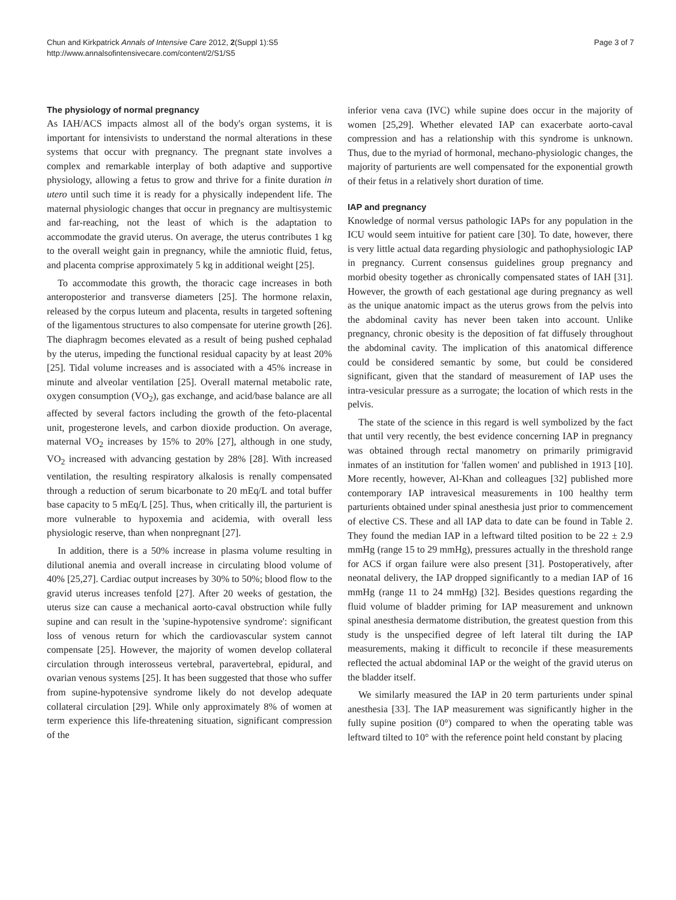Chun and Kirkpatrick Annals of Intensive Care 2012, 2(Suppl 1):S5
http://www.annalsofintensivecare.com/content/2/S1/S5
Page 3 of 7
The physiology of normal pregnancy
As IAH/ACS impacts almost all of the body's organ systems, it is important for intensivists to understand the normal alterations in these systems that occur with pregnancy. The pregnant state involves a complex and remarkable interplay of both adaptive and supportive physiology, allowing a fetus to grow and thrive for a finite duration in utero until such time it is ready for a physically independent life. The maternal physiologic changes that occur in pregnancy are multisystemic and far-reaching, not the least of which is the adaptation to accommodate the gravid uterus. On average, the uterus contributes 1 kg to the overall weight gain in pregnancy, while the amniotic fluid, fetus, and placenta comprise approximately 5 kg in additional weight [25].
To accommodate this growth, the thoracic cage increases in both anteroposterior and transverse diameters [25]. The hormone relaxin, released by the corpus luteum and placenta, results in targeted softening of the ligamentous structures to also compensate for uterine growth [26]. The diaphragm becomes elevated as a result of being pushed cephalad by the uterus, impeding the functional residual capacity by at least 20% [25]. Tidal volume increases and is associated with a 45% increase in minute and alveolar ventilation [25]. Overall maternal metabolic rate, oxygen consumption (VO<sub>2</sub>), gas exchange, and acid/base balance are all affected by several factors including the growth of the feto-placental unit, progesterone levels, and carbon dioxide production. On average, maternal VO<sub>2</sub> increases by 15% to 20% [27], although in one study, VO<sub>2</sub> increased with advancing gestation by 28% [28]. With increased ventilation, the resulting respiratory alkalosis is renally compensated through a reduction of serum bicarbonate to 20 mEq/L and total buffer base capacity to 5 mEq/L [25]. Thus, when critically ill, the parturient is more vulnerable to hypoxemia and acidemia, with overall less physiologic reserve, than when nonpregnant [27].
In addition, there is a 50% increase in plasma volume resulting in dilutional anemia and overall increase in circulating blood volume of 40% [25,27]. Cardiac output increases by 30% to 50%; blood flow to the gravid uterus increases tenfold [27]. After 20 weeks of gestation, the uterus size can cause a mechanical aorto-caval obstruction while fully supine and can result in the 'supine-hypotensive syndrome': significant loss of venous return for which the cardiovascular system cannot compensate [25]. However, the majority of women develop collateral circulation through interosseus vertebral, paravertebral, epidural, and ovarian venous systems [25]. It has been suggested that those who suffer from supine-hypotensive syndrome likely do not develop adequate collateral circulation [29]. While only approximately 8% of women at term experience this life-threatening situation, significant compression of the
inferior vena cava (IVC) while supine does occur in the majority of women [25,29]. Whether elevated IAP can exacerbate aorto-caval compression and has a relationship with this syndrome is unknown. Thus, due to the myriad of hormonal, mechano-physiologic changes, the majority of parturients are well compensated for the exponential growth of their fetus in a relatively short duration of time.
IAP and pregnancy
Knowledge of normal versus pathologic IAPs for any population in the ICU would seem intuitive for patient care [30]. To date, however, there is very little actual data regarding physiologic and pathophysiologic IAP in pregnancy. Current consensus guidelines group pregnancy and morbid obesity together as chronically compensated states of IAH [31]. However, the growth of each gestational age during pregnancy as well as the unique anatomic impact as the uterus grows from the pelvis into the abdominal cavity has never been taken into account. Unlike pregnancy, chronic obesity is the deposition of fat diffusely throughout the abdominal cavity. The implication of this anatomical difference could be considered semantic by some, but could be considered significant, given that the standard of measurement of IAP uses the intra-vesicular pressure as a surrogate; the location of which rests in the pelvis.
The state of the science in this regard is well symbolized by the fact that until very recently, the best evidence concerning IAP in pregnancy was obtained through rectal manometry on primarily primigravid inmates of an institution for 'fallen women' and published in 1913 [10]. More recently, however, Al-Khan and colleagues [32] published more contemporary IAP intravesical measurements in 100 healthy term parturients obtained under spinal anesthesia just prior to commencement of elective CS. These and all IAP data to date can be found in Table 2. They found the median IAP in a leftward tilted position to be 22 ± 2.9 mmHg (range 15 to 29 mmHg), pressures actually in the threshold range for ACS if organ failure were also present [31]. Postoperatively, after neonatal delivery, the IAP dropped significantly to a median IAP of 16 mmHg (range 11 to 24 mmHg) [32]. Besides questions regarding the fluid volume of bladder priming for IAP measurement and unknown spinal anesthesia dermatome distribution, the greatest question from this study is the unspecified degree of left lateral tilt during the IAP measurements, making it difficult to reconcile if these measurements reflected the actual abdominal IAP or the weight of the gravid uterus on the bladder itself.
We similarly measured the IAP in 20 term parturients under spinal anesthesia [33]. The IAP measurement was significantly higher in the fully supine position (0°) compared to when the operating table was leftward tilted to 10° with the reference point held constant by placing